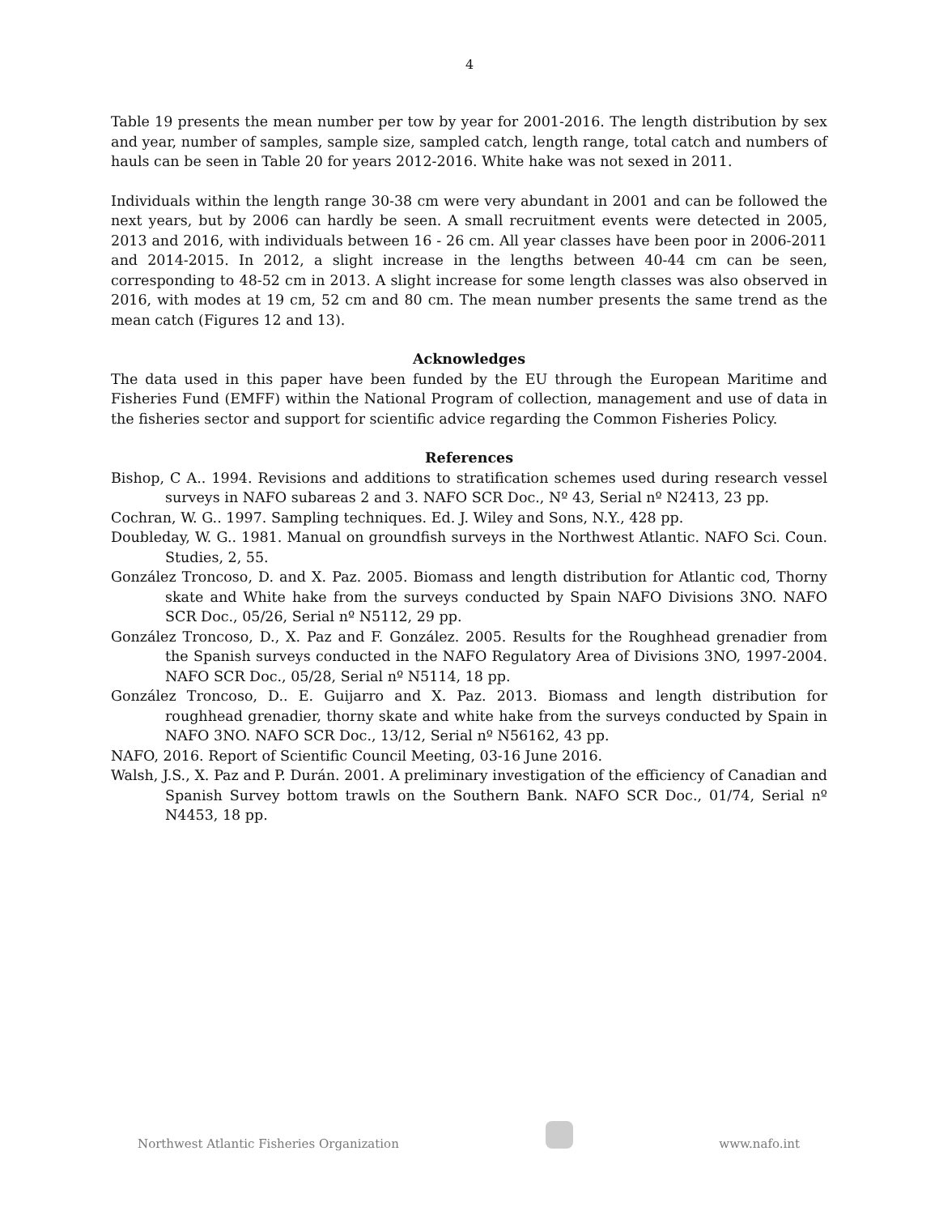4
Table 19 presents the mean number per tow by year for 2001-2016. The length distribution by sex and year, number of samples, sample size, sampled catch, length range, total catch and numbers of hauls can be seen in Table 20 for years 2012-2016. White hake was not sexed in 2011.
Individuals within the length range 30-38 cm were very abundant in 2001 and can be followed the next years, but by 2006 can hardly be seen. A small recruitment events were detected in 2005, 2013 and 2016, with individuals between 16 - 26 cm. All year classes have been poor in 2006-2011 and 2014-2015. In 2012, a slight increase in the lengths between 40-44 cm can be seen, corresponding to 48-52 cm in 2013. A slight increase for some length classes was also observed in 2016, with modes at 19 cm, 52 cm and 80 cm. The mean number presents the same trend as the mean catch (Figures 12 and 13).
Acknowledges
The data used in this paper have been funded by the EU through the European Maritime and Fisheries Fund (EMFF) within the National Program of collection, management and use of data in the fisheries sector and support for scientific advice regarding the Common Fisheries Policy.
References
Bishop, C A.. 1994. Revisions and additions to stratification schemes used during research vessel surveys in NAFO subareas 2 and 3. NAFO SCR Doc., Nº 43, Serial nº N2413, 23 pp.
Cochran, W. G.. 1997. Sampling techniques. Ed. J. Wiley and Sons, N.Y., 428 pp.
Doubleday, W. G.. 1981. Manual on groundfish surveys in the Northwest Atlantic. NAFO Sci. Coun. Studies, 2, 55.
González Troncoso, D. and X. Paz. 2005. Biomass and length distribution for Atlantic cod, Thorny skate and White hake from the surveys conducted by Spain NAFO Divisions 3NO. NAFO SCR Doc., 05/26, Serial nº N5112, 29 pp.
González Troncoso, D., X. Paz and F. González. 2005. Results for the Roughhead grenadier from the Spanish surveys conducted in the NAFO Regulatory Area of Divisions 3NO, 1997-2004. NAFO SCR Doc., 05/28, Serial nº N5114, 18 pp.
González Troncoso, D.. E. Guijarro and X. Paz. 2013. Biomass and length distribution for roughhead grenadier, thorny skate and white hake from the surveys conducted by Spain in NAFO 3NO. NAFO SCR Doc., 13/12, Serial nº N56162, 43 pp.
NAFO, 2016. Report of Scientific Council Meeting, 03-16 June 2016.
Walsh, J.S., X. Paz and P. Durán. 2001. A preliminary investigation of the efficiency of Canadian and Spanish Survey bottom trawls on the Southern Bank. NAFO SCR Doc., 01/74, Serial nº N4453, 18 pp.
Northwest Atlantic Fisheries Organization www.nafo.int